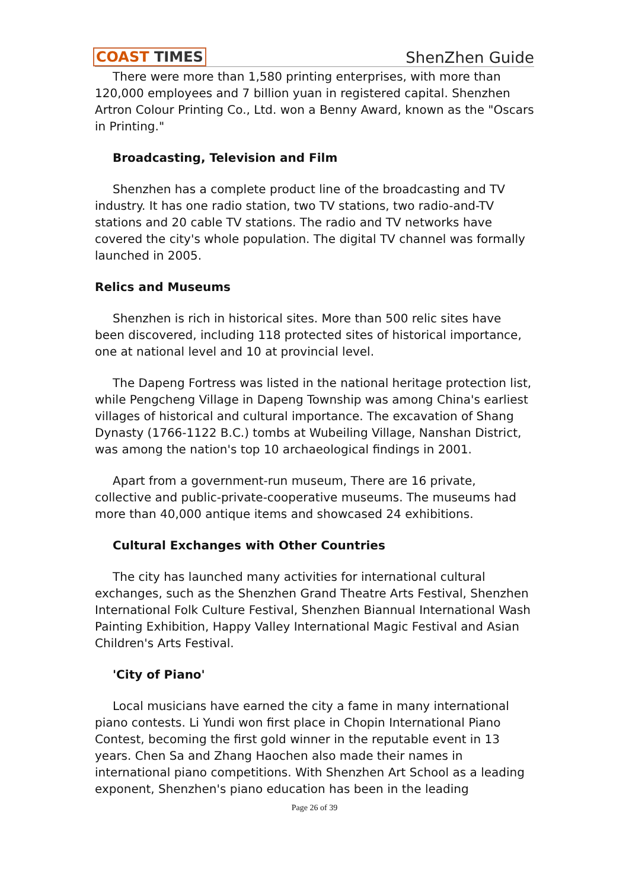COAST TIMES ShenZhen Guide
There were more than 1,580 printing enterprises, with more than 120,000 employees and 7 billion yuan in registered capital. Shenzhen Artron Colour Printing Co., Ltd. won a Benny Award, known as the "Oscars in Printing."
Broadcasting, Television and Film
Shenzhen has a complete product line of the broadcasting and TV industry. It has one radio station, two TV stations, two radio-and-TV stations and 20 cable TV stations. The radio and TV networks have covered the city's whole population. The digital TV channel was formally launched in 2005.
Relics and Museums
Shenzhen is rich in historical sites. More than 500 relic sites have been discovered, including 118 protected sites of historical importance, one at national level and 10 at provincial level.
The Dapeng Fortress was listed in the national heritage protection list, while Pengcheng Village in Dapeng Township was among China's earliest villages of historical and cultural importance. The excavation of Shang Dynasty (1766-1122 B.C.) tombs at Wubeiling Village, Nanshan District, was among the nation's top 10 archaeological findings in 2001.
Apart from a government-run museum, There are 16 private, collective and public-private-cooperative museums. The museums had more than 40,000 antique items and showcased 24 exhibitions.
Cultural Exchanges with Other Countries
The city has launched many activities for international cultural exchanges, such as the Shenzhen Grand Theatre Arts Festival, Shenzhen International Folk Culture Festival, Shenzhen Biannual International Wash Painting Exhibition, Happy Valley International Magic Festival and Asian Children's Arts Festival.
'City of Piano'
Local musicians have earned the city a fame in many international piano contests. Li Yundi won first place in Chopin International Piano Contest, becoming the first gold winner in the reputable event in 13 years. Chen Sa and Zhang Haochen also made their names in international piano competitions. With Shenzhen Art School as a leading exponent, Shenzhen's piano education has been in the leading
Page 26 of 39